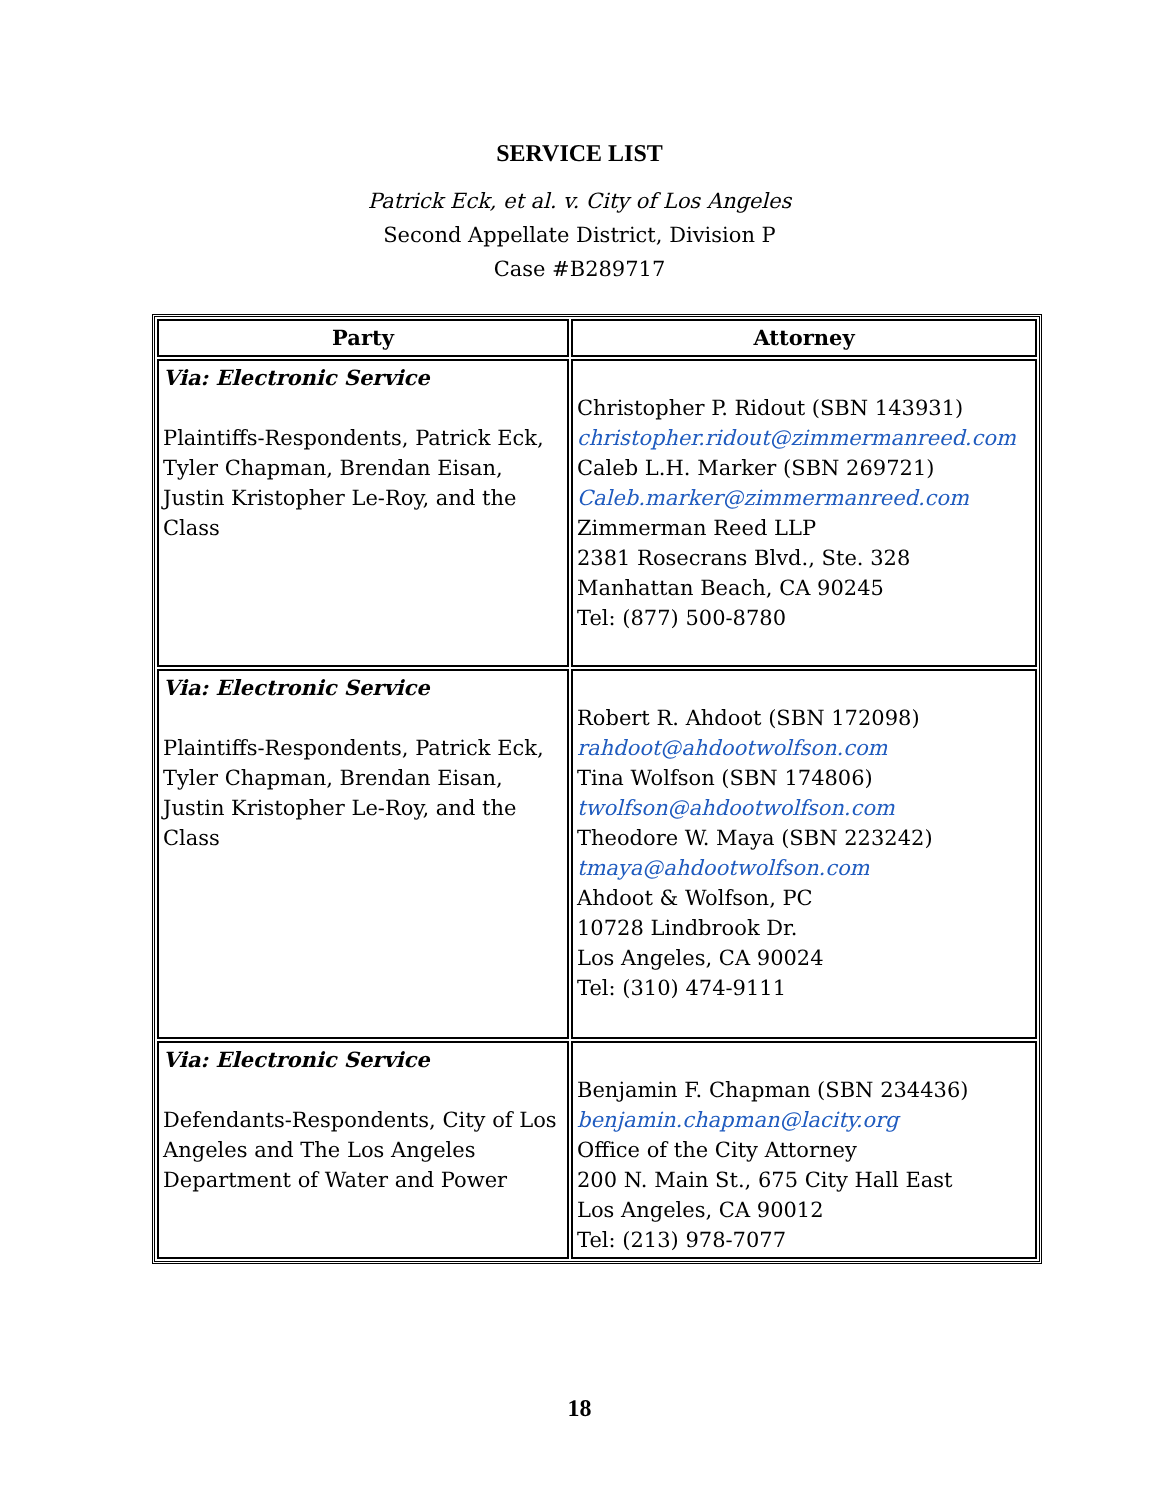SERVICE LIST
Patrick Eck, et al. v. City of Los Angeles
Second Appellate District, Division P
Case #B289717
| Party | Attorney |
| --- | --- |
| Via: Electronic Service Plaintiffs-Respondents, Patrick Eck, Tyler Chapman, Brendan Eisan, Justin Kristopher Le-Roy, and the Class | Christopher P. Ridout (SBN 143931) christopher.ridout@zimmermanreed.com Caleb L.H. Marker (SBN 269721) Caleb.marker@zimmermanreed.com Zimmerman Reed LLP 2381 Rosecrans Blvd., Ste. 328 Manhattan Beach, CA 90245 Tel: (877) 500-8780 |
| Via: Electronic Service Plaintiffs-Respondents, Patrick Eck, Tyler Chapman, Brendan Eisan, Justin Kristopher Le-Roy, and the Class | Robert R. Ahdoot (SBN 172098) rahdoot@ahdootwolfson.com Tina Wolfson (SBN 174806) twolfson@ahdootwolfson.com Theodore W. Maya (SBN 223242) tmaya@ahdootwolfson.com Ahdoot & Wolfson, PC 10728 Lindbrook Dr. Los Angeles, CA 90024 Tel: (310) 474-9111 |
| Via: Electronic Service Defendants-Respondents, City of Los Angeles and The Los Angeles Department of Water and Power | Benjamin F. Chapman (SBN 234436) benjamin.chapman@lacity.org Office of the City Attorney 200 N. Main St., 675 City Hall East Los Angeles, CA 90012 Tel: (213) 978-7077 |
18